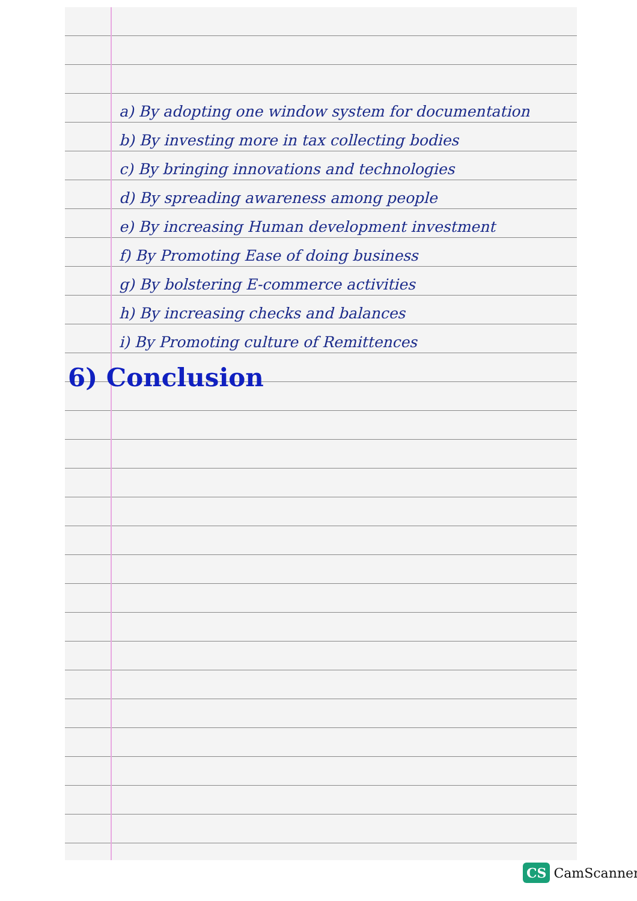a) By adopting one window system for documentation
b) By investing more in tax collecting bodies
c) By bringing innovations and technologies
d) By spreading awareness among people
e) By increasing Human development investment
f) By Promoting Ease of doing business
g) By bolstering E-commerce activities
h) By increasing checks and balances
i) By Promoting culture of Remittences
6) Conclusion
CS CamScanner